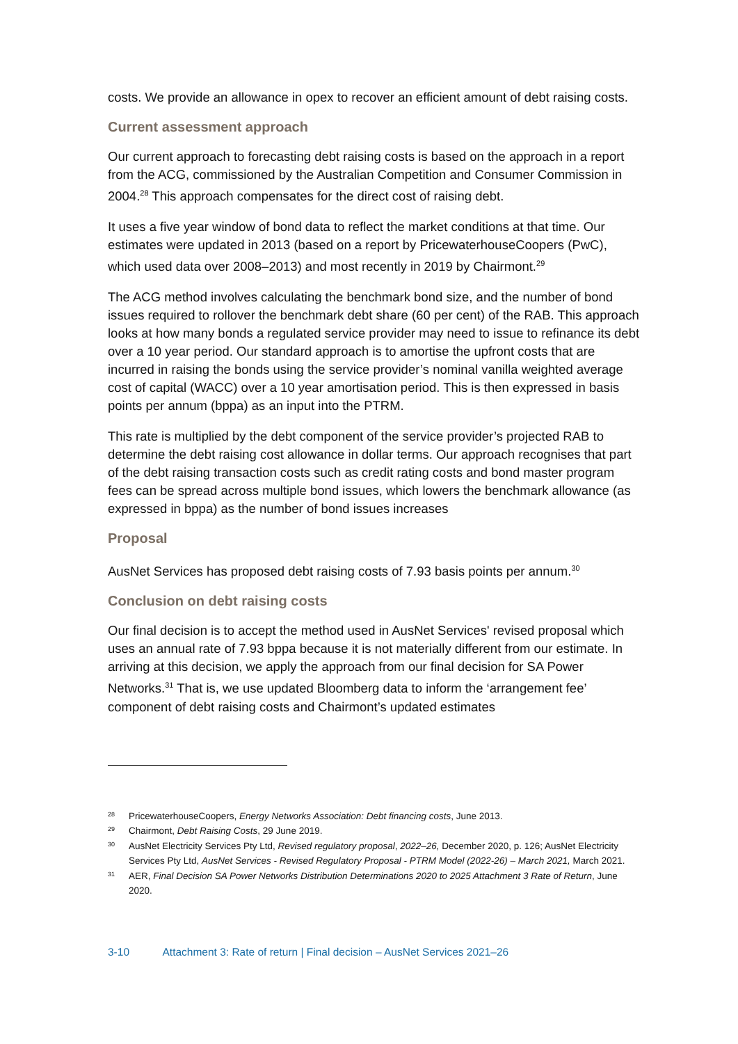costs. We provide an allowance in opex to recover an efficient amount of debt raising costs.
Current assessment approach
Our current approach to forecasting debt raising costs is based on the approach in a report from the ACG, commissioned by the Australian Competition and Consumer Commission in 2004.<sup>28</sup> This approach compensates for the direct cost of raising debt.
It uses a five year window of bond data to reflect the market conditions at that time. Our estimates were updated in 2013 (based on a report by PricewaterhouseCoopers (PwC), which used data over 2008–2013) and most recently in 2019 by Chairmont.<sup>29</sup>
The ACG method involves calculating the benchmark bond size, and the number of bond issues required to rollover the benchmark debt share (60 per cent) of the RAB. This approach looks at how many bonds a regulated service provider may need to issue to refinance its debt over a 10 year period. Our standard approach is to amortise the upfront costs that are incurred in raising the bonds using the service provider’s nominal vanilla weighted average cost of capital (WACC) over a 10 year amortisation period. This is then expressed in basis points per annum (bppa) as an input into the PTRM.
This rate is multiplied by the debt component of the service provider’s projected RAB to determine the debt raising cost allowance in dollar terms. Our approach recognises that part of the debt raising transaction costs such as credit rating costs and bond master program fees can be spread across multiple bond issues, which lowers the benchmark allowance (as expressed in bppa) as the number of bond issues increases
Proposal
AusNet Services has proposed debt raising costs of 7.93 basis points per annum.<sup>30</sup>
Conclusion on debt raising costs
Our final decision is to accept the method used in AusNet Services' revised proposal which uses an annual rate of 7.93 bppa because it is not materially different from our estimate. In arriving at this decision, we apply the approach from our final decision for SA Power Networks.<sup>31</sup> That is, we use updated Bloomberg data to inform the ‘arrangement fee’ component of debt raising costs and Chairmont’s updated estimates
28 PricewaterhouseCoopers, Energy Networks Association: Debt financing costs, June 2013.
29 Chairmont, Debt Raising Costs, 29 June 2019.
30 AusNet Electricity Services Pty Ltd, Revised regulatory proposal, 2022–26, December 2020, p. 126; AusNet Electricity Services Pty Ltd, AusNet Services - Revised Regulatory Proposal - PTRM Model (2022-26) – March 2021, March 2021.
31 AER, Final Decision SA Power Networks Distribution Determinations 2020 to 2025 Attachment 3 Rate of Return, June 2020.
3-10 Attachment 3: Rate of return | Final decision – AusNet Services 2021–26